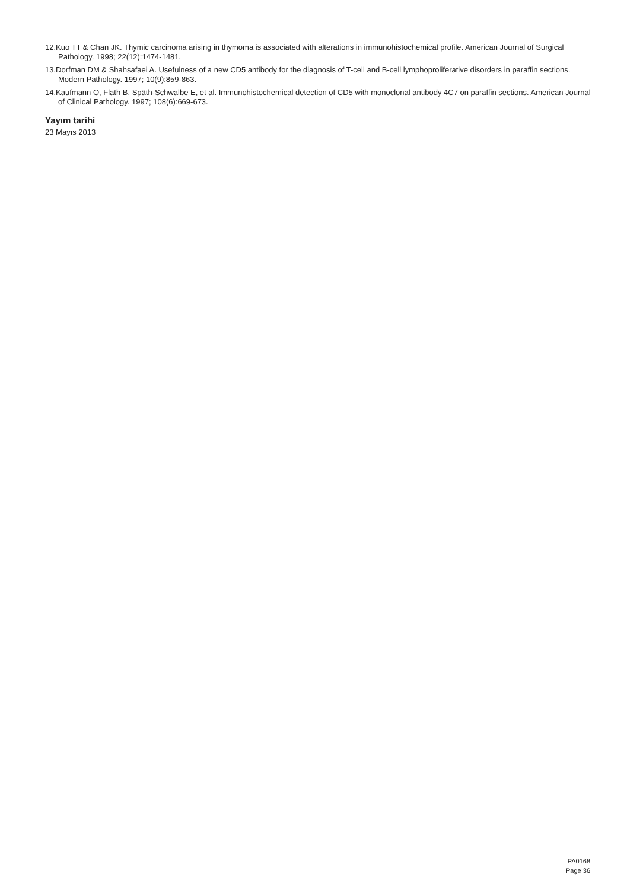12.Kuo TT & Chan JK. Thymic carcinoma arising in thymoma is associated with alterations in immunohistochemical profile. American Journal of Surgical Pathology. 1998; 22(12):1474-1481.
13.Dorfman DM & Shahsafaei A. Usefulness of a new CD5 antibody for the diagnosis of T-cell and B-cell lymphoproliferative disorders in paraffin sections. Modern Pathology. 1997; 10(9):859-863.
14.Kaufmann O, Flath B, Späth-Schwalbe E, et al. Immunohistochemical detection of CD5 with monoclonal antibody 4C7 on paraffin sections. American Journal of Clinical Pathology. 1997; 108(6):669-673.
Yayım tarihi
23 Mayıs 2013
PA0168
Page 36